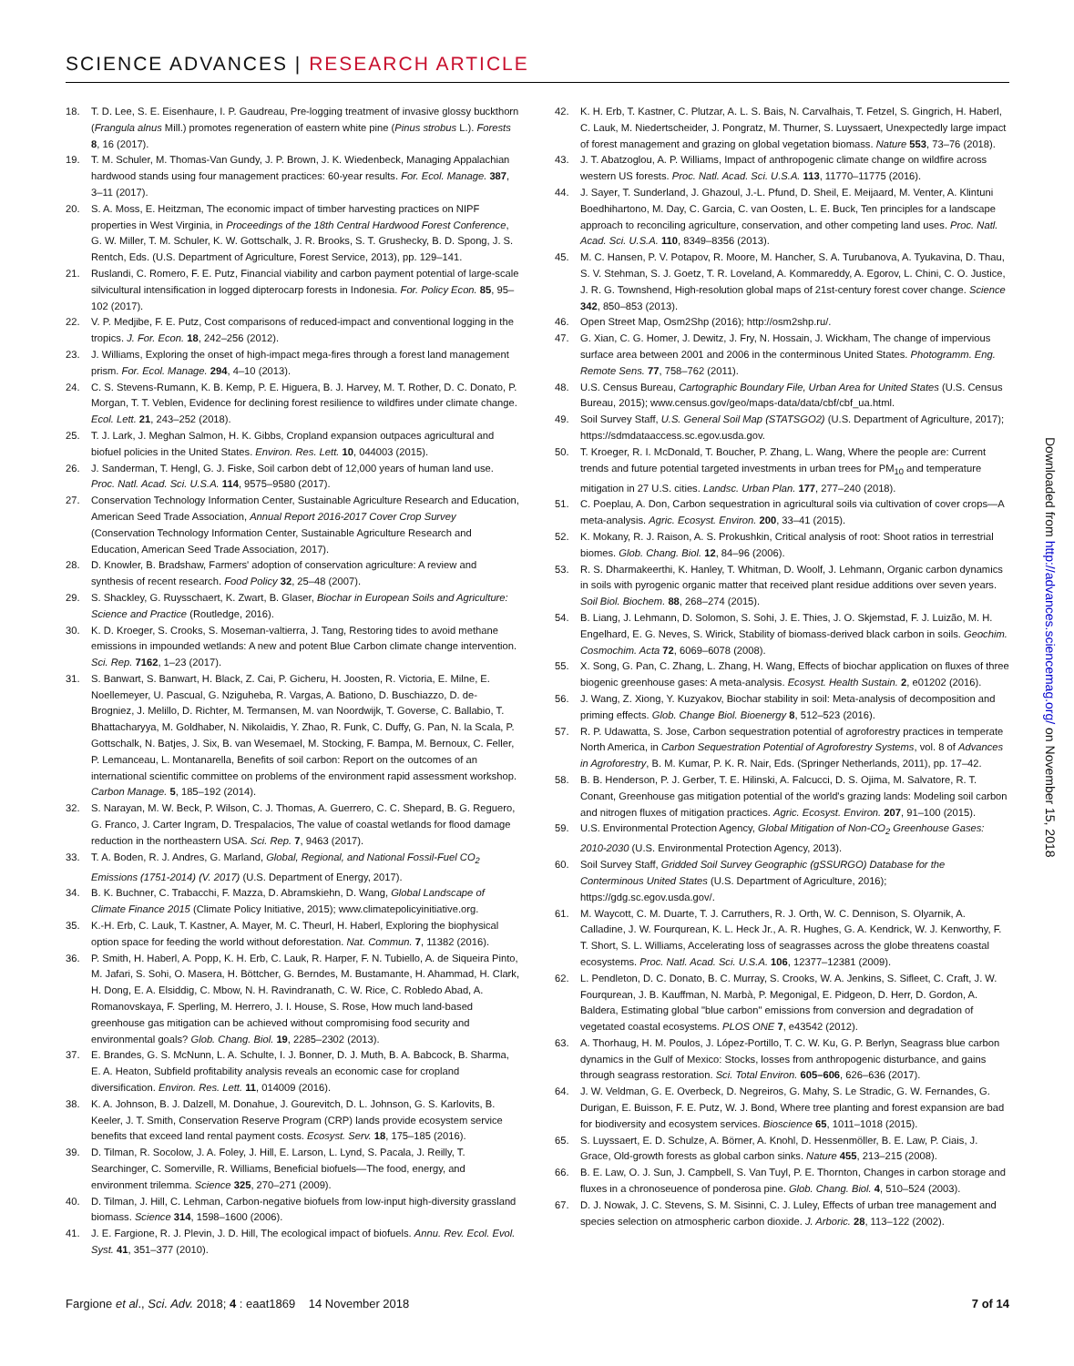SCIENCE ADVANCES | RESEARCH ARTICLE
18. T. D. Lee, S. E. Eisenhaure, I. P. Gaudreau, Pre-logging treatment of invasive glossy buckthorn (Frangula alnus Mill.) promotes regeneration of eastern white pine (Pinus strobus L.). Forests 8, 16 (2017).
19. T. M. Schuler, M. Thomas-Van Gundy, J. P. Brown, J. K. Wiedenbeck, Managing Appalachian hardwood stands using four management practices: 60-year results. For. Ecol. Manage. 387, 3–11 (2017).
20. S. A. Moss, E. Heitzman, The economic impact of timber harvesting practices on NIPF properties in West Virginia, in Proceedings of the 18th Central Hardwood Forest Conference, G. W. Miller, T. M. Schuler, K. W. Gottschalk, J. R. Brooks, S. T. Grushecky, B. D. Spong, J. S. Rentch, Eds. (U.S. Department of Agriculture, Forest Service, 2013), pp. 129–141.
21. Ruslandi, C. Romero, F. E. Putz, Financial viability and carbon payment potential of large-scale silvicultural intensification in logged dipterocarp forests in Indonesia. For. Policy Econ. 85, 95–102 (2017).
22. V. P. Medjibe, F. E. Putz, Cost comparisons of reduced-impact and conventional logging in the tropics. J. For. Econ. 18, 242–256 (2012).
23. J. Williams, Exploring the onset of high-impact mega-fires through a forest land management prism. For. Ecol. Manage. 294, 4–10 (2013).
24. C. S. Stevens-Rumann, K. B. Kemp, P. E. Higuera, B. J. Harvey, M. T. Rother, D. C. Donato, P. Morgan, T. T. Veblen, Evidence for declining forest resilience to wildfires under climate change. Ecol. Lett. 21, 243–252 (2018).
25. T. J. Lark, J. Meghan Salmon, H. K. Gibbs, Cropland expansion outpaces agricultural and biofuel policies in the United States. Environ. Res. Lett. 10, 044003 (2015).
26. J. Sanderman, T. Hengl, G. J. Fiske, Soil carbon debt of 12,000 years of human land use. Proc. Natl. Acad. Sci. U.S.A. 114, 9575–9580 (2017).
27. Conservation Technology Information Center, Sustainable Agriculture Research and Education, American Seed Trade Association, Annual Report 2016-2017 Cover Crop Survey (Conservation Technology Information Center, Sustainable Agriculture Research and Education, American Seed Trade Association, 2017).
28. D. Knowler, B. Bradshaw, Farmers' adoption of conservation agriculture: A review and synthesis of recent research. Food Policy 32, 25–48 (2007).
29. S. Shackley, G. Ruysschaert, K. Zwart, B. Glaser, Biochar in European Soils and Agriculture: Science and Practice (Routledge, 2016).
30. K. D. Kroeger, S. Crooks, S. Moseman-valtierra, J. Tang, Restoring tides to avoid methane emissions in impounded wetlands: A new and potent Blue Carbon climate change intervention. Sci. Rep. 7162, 1–23 (2017).
31. S. Banwart, S. Banwart, H. Black, Z. Cai, P. Gicheru, H. Joosten, R. Victoria, E. Milne, E. Noellemeyer, U. Pascual, G. Nziguheba, R. Vargas, A. Bationo, D. Buschiazzo, D. de-Brogniez, J. Melillo, D. Richter, M. Termansen, M. van Noordwijk, T. Goverse, C. Ballabio, T. Bhattacharyya, M. Goldhaber, N. Nikolaidis, Y. Zhao, R. Funk, C. Duffy, G. Pan, N. la Scala, P. Gottschalk, N. Batjes, J. Six, B. van Wesemael, M. Stocking, F. Bampa, M. Bernoux, C. Feller, P. Lemanceau, L. Montanarella, Benefits of soil carbon: Report on the outcomes of an international scientific committee on problems of the environment rapid assessment workshop. Carbon Manage. 5, 185–192 (2014).
32. S. Narayan, M. W. Beck, P. Wilson, C. J. Thomas, A. Guerrero, C. C. Shepard, B. G. Reguero, G. Franco, J. Carter Ingram, D. Trespalacios, The value of coastal wetlands for flood damage reduction in the northeastern USA. Sci. Rep. 7, 9463 (2017).
33. T. A. Boden, R. J. Andres, G. Marland, Global, Regional, and National Fossil-Fuel CO<sub>2</sub> Emissions (1751-2014) (V. 2017) (U.S. Department of Energy, 2017).
34. B. K. Buchner, C. Trabacchi, F. Mazza, D. Abramskiehn, D. Wang, Global Landscape of Climate Finance 2015 (Climate Policy Initiative, 2015); www.climatepolicyinitiative.org.
35. K.-H. Erb, C. Lauk, T. Kastner, A. Mayer, M. C. Theurl, H. Haberl, Exploring the biophysical option space for feeding the world without deforestation. Nat. Commun. 7, 11382 (2016).
36. P. Smith, H. Haberl, A. Popp, K. H. Erb, C. Lauk, R. Harper, F. N. Tubiello, A. de Siqueira Pinto, M. Jafari, S. Sohi, O. Masera, H. Böttcher, G. Berndes, M. Bustamante, H. Ahammad, H. Clark, H. Dong, E. A. Elsiddig, C. Mbow, N. H. Ravindranath, C. W. Rice, C. Robledo Abad, A. Romanovskaya, F. Sperling, M. Herrero, J. I. House, S. Rose, How much land-based greenhouse gas mitigation can be achieved without compromising food security and environmental goals? Glob. Chang. Biol. 19, 2285–2302 (2013).
37. E. Brandes, G. S. McNunn, L. A. Schulte, I. J. Bonner, D. J. Muth, B. A. Babcock, B. Sharma, E. A. Heaton, Subfield profitability analysis reveals an economic case for cropland diversification. Environ. Res. Lett. 11, 014009 (2016).
38. K. A. Johnson, B. J. Dalzell, M. Donahue, J. Gourevitch, D. L. Johnson, G. S. Karlovits, B. Keeler, J. T. Smith, Conservation Reserve Program (CRP) lands provide ecosystem service benefits that exceed land rental payment costs. Ecosyst. Serv. 18, 175–185 (2016).
39. D. Tilman, R. Socolow, J. A. Foley, J. Hill, E. Larson, L. Lynd, S. Pacala, J. Reilly, T. Searchinger, C. Somerville, R. Williams, Beneficial biofuels—The food, energy, and environment trilemma. Science 325, 270–271 (2009).
40. D. Tilman, J. Hill, C. Lehman, Carbon-negative biofuels from low-input high-diversity grassland biomass. Science 314, 1598–1600 (2006).
41. J. E. Fargione, R. J. Plevin, J. D. Hill, The ecological impact of biofuels. Annu. Rev. Ecol. Evol. Syst. 41, 351–377 (2010).
42. K. H. Erb, T. Kastner, C. Plutzar, A. L. S. Bais, N. Carvalhais, T. Fetzel, S. Gingrich, H. Haberl, C. Lauk, M. Niedertscheider, J. Pongratz, M. Thurner, S. Luyssaert, Unexpectedly large impact of forest management and grazing on global vegetation biomass. Nature 553, 73–76 (2018).
43. J. T. Abatzoglou, A. P. Williams, Impact of anthropogenic climate change on wildfire across western US forests. Proc. Natl. Acad. Sci. U.S.A. 113, 11770–11775 (2016).
44. J. Sayer, T. Sunderland, J. Ghazoul, J.-L. Pfund, D. Sheil, E. Meijaard, M. Venter, A. Klintuni Boedhihartono, M. Day, C. Garcia, C. van Oosten, L. E. Buck, Ten principles for a landscape approach to reconciling agriculture, conservation, and other competing land uses. Proc. Natl. Acad. Sci. U.S.A. 110, 8349–8356 (2013).
45. M. C. Hansen, P. V. Potapov, R. Moore, M. Hancher, S. A. Turubanova, A. Tyukavina, D. Thau, S. V. Stehman, S. J. Goetz, T. R. Loveland, A. Kommareddy, A. Egorov, L. Chini, C. O. Justice, J. R. G. Townshend, High-resolution global maps of 21st-century forest cover change. Science 342, 850–853 (2013).
46. Open Street Map, Osm2Shp (2016); http://osm2shp.ru/.
47. G. Xian, C. G. Homer, J. Dewitz, J. Fry, N. Hossain, J. Wickham, The change of impervious surface area between 2001 and 2006 in the conterminous United States. Photogramm. Eng. Remote Sens. 77, 758–762 (2011).
48. U.S. Census Bureau, Cartographic Boundary File, Urban Area for United States (U.S. Census Bureau, 2015); www.census.gov/geo/maps-data/data/cbf/cbf_ua.html.
49. Soil Survey Staff, U.S. General Soil Map (STATSGO2) (U.S. Department of Agriculture, 2017); https://sdmdataaccess.sc.egov.usda.gov.
50. T. Kroeger, R. I. McDonald, T. Boucher, P. Zhang, L. Wang, Where the people are: Current trends and future potential targeted investments in urban trees for PM<sub>10</sub> and temperature mitigation in 27 U.S. cities. Landsc. Urban Plan. 177, 277–240 (2018).
51. C. Poeplau, A. Don, Carbon sequestration in agricultural soils via cultivation of cover crops—A meta-analysis. Agric. Ecosyst. Environ. 200, 33–41 (2015).
52. K. Mokany, R. J. Raison, A. S. Prokushkin, Critical analysis of root: Shoot ratios in terrestrial biomes. Glob. Chang. Biol. 12, 84–96 (2006).
53. R. S. Dharmakeerthi, K. Hanley, T. Whitman, D. Woolf, J. Lehmann, Organic carbon dynamics in soils with pyrogenic organic matter that received plant residue additions over seven years. Soil Biol. Biochem. 88, 268–274 (2015).
54. B. Liang, J. Lehmann, D. Solomon, S. Sohi, J. E. Thies, J. O. Skjemstad, F. J. Luizão, M. H. Engelhard, E. G. Neves, S. Wirick, Stability of biomass-derived black carbon in soils. Geochim. Cosmochim. Acta 72, 6069–6078 (2008).
55. X. Song, G. Pan, C. Zhang, L. Zhang, H. Wang, Effects of biochar application on fluxes of three biogenic greenhouse gases: A meta-analysis. Ecosyst. Health Sustain. 2, e01202 (2016).
56. J. Wang, Z. Xiong, Y. Kuzyakov, Biochar stability in soil: Meta-analysis of decomposition and priming effects. Glob. Change Biol. Bioenergy 8, 512–523 (2016).
57. R. P. Udawatta, S. Jose, Carbon sequestration potential of agroforestry practices in temperate North America, in Carbon Sequestration Potential of Agroforestry Systems, vol. 8 of Advances in Agroforestry, B. M. Kumar, P. K. R. Nair, Eds. (Springer Netherlands, 2011), pp. 17–42.
58. B. B. Henderson, P. J. Gerber, T. E. Hilinski, A. Falcucci, D. S. Ojima, M. Salvatore, R. T. Conant, Greenhouse gas mitigation potential of the world's grazing lands: Modeling soil carbon and nitrogen fluxes of mitigation practices. Agric. Ecosyst. Environ. 207, 91–100 (2015).
59. U.S. Environmental Protection Agency, Global Mitigation of Non-CO<sub>2</sub> Greenhouse Gases: 2010-2030 (U.S. Environmental Protection Agency, 2013).
60. Soil Survey Staff, Gridded Soil Survey Geographic (gSSURGO) Database for the Conterminous United States (U.S. Department of Agriculture, 2016); https://gdg.sc.egov.usda.gov/.
61. M. Waycott, C. M. Duarte, T. J. Carruthers, R. J. Orth, W. C. Dennison, S. Olyarnik, A. Calladine, J. W. Fourqurean, K. L. Heck Jr., A. R. Hughes, G. A. Kendrick, W. J. Kenworthy, F. T. Short, S. L. Williams, Accelerating loss of seagrasses across the globe threatens coastal ecosystems. Proc. Natl. Acad. Sci. U.S.A. 106, 12377–12381 (2009).
62. L. Pendleton, D. C. Donato, B. C. Murray, S. Crooks, W. A. Jenkins, S. Sifleet, C. Craft, J. W. Fourqurean, J. B. Kauffman, N. Marbà, P. Megonigal, E. Pidgeon, D. Herr, D. Gordon, A. Baldera, Estimating global "blue carbon" emissions from conversion and degradation of vegetated coastal ecosystems. PLOS ONE 7, e43542 (2012).
63. A. Thorhaug, H. M. Poulos, J. López-Portillo, T. C. W. Ku, G. P. Berlyn, Seagrass blue carbon dynamics in the Gulf of Mexico: Stocks, losses from anthropogenic disturbance, and gains through seagrass restoration. Sci. Total Environ. 605–606, 626–636 (2017).
64. J. W. Veldman, G. E. Overbeck, D. Negreiros, G. Mahy, S. Le Stradic, G. W. Fernandes, G. Durigan, E. Buisson, F. E. Putz, W. J. Bond, Where tree planting and forest expansion are bad for biodiversity and ecosystem services. Bioscience 65, 1011–1018 (2015).
65. S. Luyssaert, E. D. Schulze, A. Börner, A. Knohl, D. Hessenmöller, B. E. Law, P. Ciais, J. Grace, Old-growth forests as global carbon sinks. Nature 455, 213–215 (2008).
66. B. E. Law, O. J. Sun, J. Campbell, S. Van Tuyl, P. E. Thornton, Changes in carbon storage and fluxes in a chronoseuence of ponderosa pine. Glob. Chang. Biol. 4, 510–524 (2003).
67. D. J. Nowak, J. C. Stevens, S. M. Sisinni, C. J. Luley, Effects of urban tree management and species selection on atmospheric carbon dioxide. J. Arboric. 28, 113–122 (2002).
Downloaded from http://advances.sciencemag.org/ on November 15, 2018
Fargione et al., Sci. Adv. 2018; 4 : eaat1869 14 November 2018
7 of 14